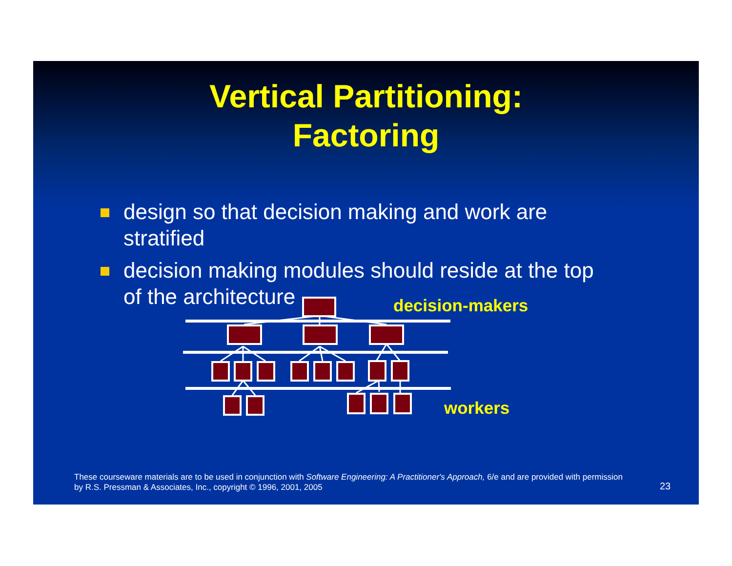Vertical Partitioning:
Factoring
design so that decision making and work are stratified
decision making modules should reside at the top of the architecture
decision-makers
workers
These courseware materials are to be used in conjunction with Software Engineering: A Practitioner's Approach, 6/e and are provided with permission by R.S. Pressman & Associates, Inc., copyright © 1996, 2001, 2005
23